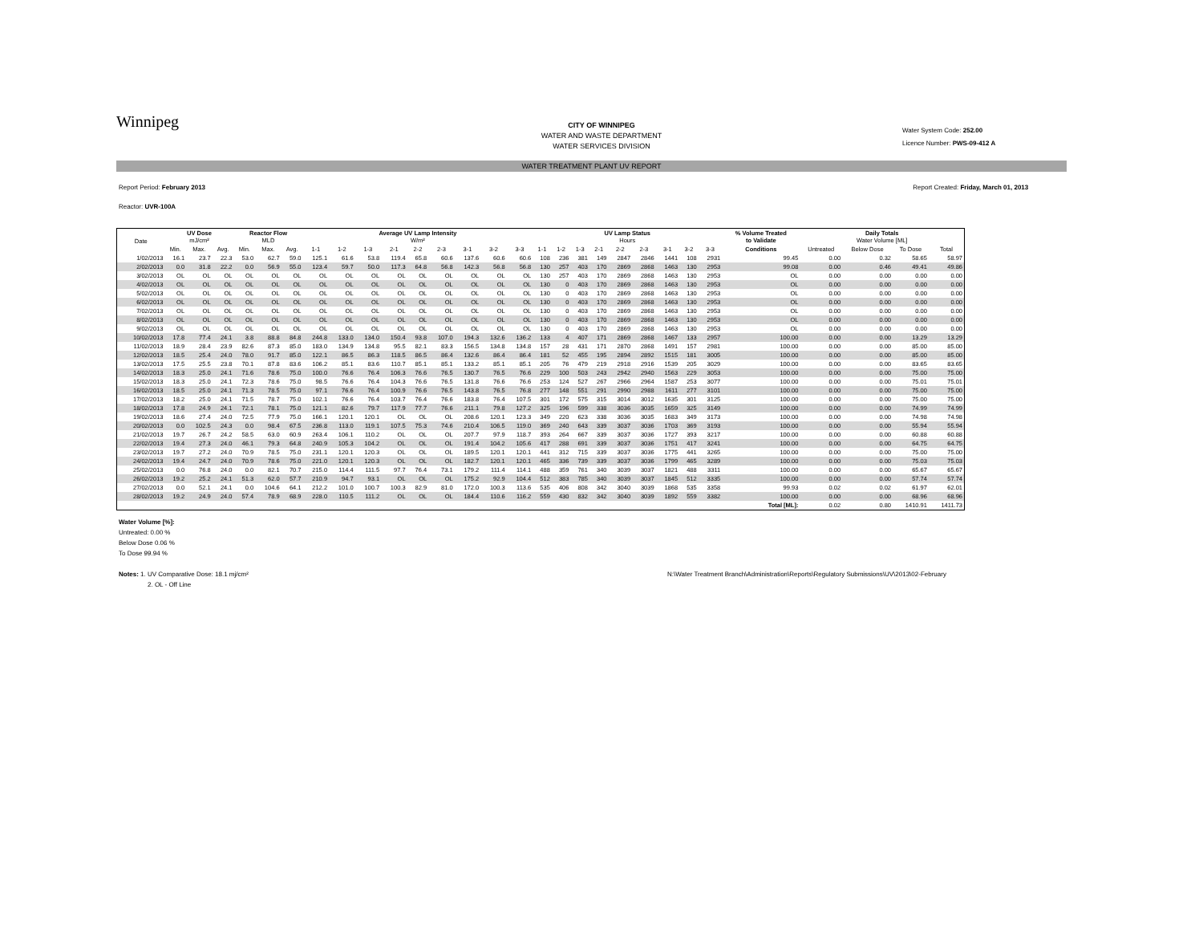Winnipeg
CITY OF WINNIPEG
WATER AND WASTE DEPARTMENT
WATER SERVICES DIVISION
Water System Code: 252.00
Licence Number: PWS-09-412 A
WATER TREATMENT PLANT UV REPORT
Report Period: February 2013 Report Created: Friday, March 01, 2013
Reactor: UVR-100A
| Date | UV Dose mJ/cm² | | | Reactor Flow MLD | | | Average UV Lamp Intensity W/m² | | | | | | | | | UV Lamp Status Hours | | | | | | | | | % Volume Treated to Validate | Daily Totals Water Volume [ML] | | | |
| --- | --- | --- | --- | --- | --- | --- | --- | --- | --- | --- | --- | --- | --- | --- | --- | --- | --- | --- | --- | --- | --- | --- | --- | --- | --- | --- | --- | --- | --- |
| | Min. | Max. | Avg. | Min. | Max. | Avg. | 1-1 | 1-2 | 1-3 | 2-1 | 2-2 | 2-3 | 3-1 | 3-2 | 3-3 | 1-1 | 1-2 | 1-3 | 2-1 | 2-2 | 2-3 | 3-1 | 3-2 | 3-3 | Conditions | Untreated | Below Dose | To Dose | Total |
| 1/02/2013 | 16.1 | 23.7 | 22.3 | 53.0 | 62.7 | 59.0 | 125.1 | 61.6 | 53.8 | 119.4 | 65.8 | 60.6 | 137.6 | 60.6 | 60.6 | 108 | 236 | 381 | 149 | 2847 | 2846 | 1441 | 108 | 2931 | 99.45 | 0.00 | 0.32 | 58.65 | 58.97 |
| 2/02/2013 | 0.0 | 31.8 | 22.2 | 0.0 | 56.9 | 55.0 | 123.4 | 59.7 | 50.0 | 117.3 | 64.8 | 56.8 | 142.3 | 56.8 | 56.8 | 130 | 257 | 403 | 170 | 2869 | 2868 | 1463 | 130 | 2953 | 99.08 | 0.00 | 0.46 | 49.41 | 49.86 |
| 3/02/2013 | OL | OL | OL | OL | OL | OL | OL | OL | OL | OL | OL | OL | OL | OL | OL | 130 | 257 | 403 | 170 | 2869 | 2868 | 1463 | 130 | 2953 | OL | 0.00 | 0.00 | 0.00 | 0.00 |
| 4/02/2013 | OL | OL | OL | OL | OL | OL | OL | OL | OL | OL | OL | OL | OL | OL | OL | 130 | 0 | 403 | 170 | 2869 | 2868 | 1463 | 130 | 2953 | OL | 0.00 | 0.00 | 0.00 | 0.00 |
| 5/02/2013 | OL | OL | OL | OL | OL | OL | OL | OL | OL | OL | OL | OL | OL | OL | OL | 130 | 0 | 403 | 170 | 2869 | 2868 | 1463 | 130 | 2953 | OL | 0.00 | 0.00 | 0.00 | 0.00 |
| 6/02/2013 | OL | OL | OL | OL | OL | OL | OL | OL | OL | OL | OL | OL | OL | OL | OL | 130 | 0 | 403 | 170 | 2869 | 2868 | 1463 | 130 | 2953 | OL | 0.00 | 0.00 | 0.00 | 0.00 |
| 7/02/2013 | OL | OL | OL | OL | OL | OL | OL | OL | OL | OL | OL | OL | OL | OL | OL | 130 | 0 | 403 | 170 | 2869 | 2868 | 1463 | 130 | 2953 | OL | 0.00 | 0.00 | 0.00 | 0.00 |
| 8/02/2013 | OL | OL | OL | OL | OL | OL | OL | OL | OL | OL | OL | OL | OL | OL | OL | 130 | 0 | 403 | 170 | 2869 | 2868 | 1463 | 130 | 2953 | OL | 0.00 | 0.00 | 0.00 | 0.00 |
| 9/02/2013 | OL | OL | OL | OL | OL | OL | OL | OL | OL | OL | OL | OL | OL | OL | OL | 130 | 0 | 403 | 170 | 2869 | 2868 | 1463 | 130 | 2953 | OL | 0.00 | 0.00 | 0.00 | 0.00 |
| 10/02/2013 | 17.8 | 77.4 | 24.1 | 3.8 | 88.8 | 84.8 | 244.8 | 133.0 | 134.0 | 150.4 | 93.8 | 107.0 | 194.3 | 132.6 | 136.2 | 133 | 4 | 407 | 171 | 2869 | 2868 | 1467 | 133 | 2957 | 100.00 | 0.00 | 0.00 | 13.29 | 13.29 |
| 11/02/2013 | 18.9 | 28.4 | 23.9 | 82.6 | 87.3 | 85.0 | 183.0 | 134.9 | 134.8 | 95.5 | 82.1 | 83.3 | 156.5 | 134.8 | 134.8 | 157 | 28 | 431 | 171 | 2870 | 2868 | 1491 | 157 | 2981 | 100.00 | 0.00 | 0.00 | 85.00 | 85.00 |
| 12/02/2013 | 18.5 | 25.4 | 24.0 | 78.0 | 91.7 | 85.0 | 122.1 | 86.5 | 86.3 | 118.5 | 86.5 | 86.4 | 132.6 | 86.4 | 86.4 | 181 | 52 | 455 | 195 | 2894 | 2892 | 1515 | 181 | 3005 | 100.00 | 0.00 | 0.00 | 85.00 | 85.00 |
| 13/02/2013 | 17.5 | 25.5 | 23.8 | 70.1 | 87.8 | 83.6 | 106.2 | 85.1 | 83.6 | 110.7 | 85.1 | 85.1 | 133.2 | 85.1 | 85.1 | 205 | 76 | 479 | 219 | 2918 | 2916 | 1539 | 205 | 3029 | 100.00 | 0.00 | 0.00 | 83.65 | 83.65 |
| 14/02/2013 | 18.3 | 25.0 | 24.1 | 71.6 | 78.6 | 75.0 | 100.0 | 76.6 | 76.4 | 106.3 | 76.6 | 76.5 | 130.7 | 76.5 | 76.6 | 229 | 100 | 503 | 243 | 2942 | 2940 | 1563 | 229 | 3053 | 100.00 | 0.00 | 0.00 | 75.00 | 75.00 |
| 15/02/2013 | 18.3 | 25.0 | 24.1 | 72.3 | 78.6 | 75.0 | 98.5 | 76.6 | 76.4 | 104.3 | 76.6 | 76.5 | 131.8 | 76.6 | 76.6 | 253 | 124 | 527 | 267 | 2966 | 2964 | 1587 | 253 | 3077 | 100.00 | 0.00 | 0.00 | 75.01 | 75.01 |
| 16/02/2013 | 18.5 | 25.0 | 24.1 | 71.3 | 78.5 | 75.0 | 97.1 | 76.6 | 76.4 | 100.9 | 76.6 | 76.5 | 143.8 | 76.5 | 76.8 | 277 | 148 | 551 | 291 | 2990 | 2988 | 1611 | 277 | 3101 | 100.00 | 0.00 | 0.00 | 75.00 | 75.00 |
| 17/02/2013 | 18.2 | 25.0 | 24.1 | 71.5 | 78.7 | 75.0 | 102.1 | 76.6 | 76.4 | 103.7 | 76.4 | 76.6 | 183.8 | 76.4 | 107.5 | 301 | 172 | 575 | 315 | 3014 | 3012 | 1635 | 301 | 3125 | 100.00 | 0.00 | 0.00 | 75.00 | 75.00 |
| 18/02/2013 | 17.8 | 24.9 | 24.1 | 72.1 | 78.1 | 75.0 | 121.1 | 82.6 | 79.7 | 117.9 | 77.7 | 76.6 | 211.1 | 79.8 | 127.2 | 325 | 196 | 599 | 338 | 3036 | 3035 | 1659 | 325 | 3149 | 100.00 | 0.00 | 0.00 | 74.99 | 74.99 |
| 19/02/2013 | 18.6 | 27.4 | 24.0 | 72.5 | 77.9 | 75.0 | 166.1 | 120.1 | 120.1 | OL | OL | OL | 208.6 | 120.1 | 123.3 | 349 | 220 | 623 | 338 | 3036 | 3035 | 1683 | 349 | 3173 | 100.00 | 0.00 | 0.00 | 74.98 | 74.98 |
| 20/02/2013 | 0.0 | 102.5 | 24.3 | 0.0 | 98.4 | 67.5 | 236.8 | 113.0 | 119.1 | 107.5 | 75.3 | 74.6 | 210.4 | 106.5 | 119.0 | 369 | 240 | 643 | 339 | 3037 | 3036 | 1703 | 369 | 3193 | 100.00 | 0.00 | 0.00 | 55.94 | 55.94 |
| 21/02/2013 | 19.7 | 26.7 | 24.2 | 58.5 | 63.0 | 60.9 | 263.4 | 106.1 | 110.2 | OL | OL | OL | 207.7 | 97.9 | 118.7 | 393 | 264 | 667 | 339 | 3037 | 3036 | 1727 | 393 | 3217 | 100.00 | 0.00 | 0.00 | 60.88 | 60.88 |
| 22/02/2013 | 19.4 | 27.3 | 24.0 | 46.1 | 79.3 | 64.8 | 240.9 | 105.3 | 104.2 | OL | OL | OL | 191.4 | 104.2 | 105.6 | 417 | 288 | 691 | 339 | 3037 | 3036 | 1751 | 417 | 3241 | 100.00 | 0.00 | 0.00 | 64.75 | 64.75 |
| 23/02/2013 | 19.7 | 27.2 | 24.0 | 70.9 | 78.5 | 75.0 | 231.1 | 120.1 | 120.3 | OL | OL | OL | 189.5 | 120.1 | 120.1 | 441 | 312 | 715 | 339 | 3037 | 3036 | 1775 | 441 | 3265 | 100.00 | 0.00 | 0.00 | 75.00 | 75.00 |
| 24/02/2013 | 19.4 | 24.7 | 24.0 | 70.9 | 78.6 | 75.0 | 221.0 | 120.1 | 120.3 | OL | OL | OL | 182.7 | 120.1 | 120.1 | 465 | 336 | 739 | 339 | 3037 | 3036 | 1799 | 465 | 3289 | 100.00 | 0.00 | 0.00 | 75.03 | 75.03 |
| 25/02/2013 | 0.0 | 76.8 | 24.0 | 0.0 | 82.1 | 70.7 | 215.0 | 114.4 | 111.5 | 97.7 | 76.4 | 73.1 | 179.2 | 111.4 | 114.1 | 488 | 359 | 761 | 340 | 3039 | 3037 | 1821 | 488 | 3311 | 100.00 | 0.00 | 0.00 | 65.67 | 65.67 |
| 26/02/2013 | 19.2 | 25.2 | 24.1 | 51.3 | 62.0 | 57.7 | 210.9 | 94.7 | 93.1 | OL | OL | OL | 175.2 | 92.9 | 104.4 | 512 | 383 | 785 | 340 | 3039 | 3037 | 1845 | 512 | 3335 | 100.00 | 0.00 | 0.00 | 57.74 | 57.74 |
| 27/02/2013 | 0.0 | 52.1 | 24.1 | 0.0 | 104.6 | 64.1 | 212.2 | 101.0 | 100.7 | 100.3 | 82.9 | 81.0 | 172.0 | 100.3 | 113.6 | 535 | 406 | 808 | 342 | 3040 | 3039 | 1868 | 535 | 3358 | 99.93 | 0.02 | 0.02 | 61.97 | 62.01 |
| 28/02/2013 | 19.2 | 24.9 | 24.0 | 57.4 | 78.9 | 68.9 | 228.0 | 110.5 | 111.2 | OL | OL | OL | 184.4 | 110.6 | 116.2 | 559 | 430 | 832 | 342 | 3040 | 3039 | 1892 | 559 | 3382 | 100.00 | 0.00 | 0.00 | 68.96 | 68.96 |
| | | | | | | | | | | | | | | | | | | | | | | | | | Total [ML]: | 0.02 | 0.80 | 1410.91 | 1411.73 |
Water Volume [%]:
Untreated: 0.00 %
Below Dose 0.06 %
To Dose 99.94 %
Notes: 1. UV Comparative Dose: 18.1 mj/cm² N:\Water Treatment Branch\Administration\Reports\Regulatory Submissions\UV\2013\02-February
2. OL - Off Line